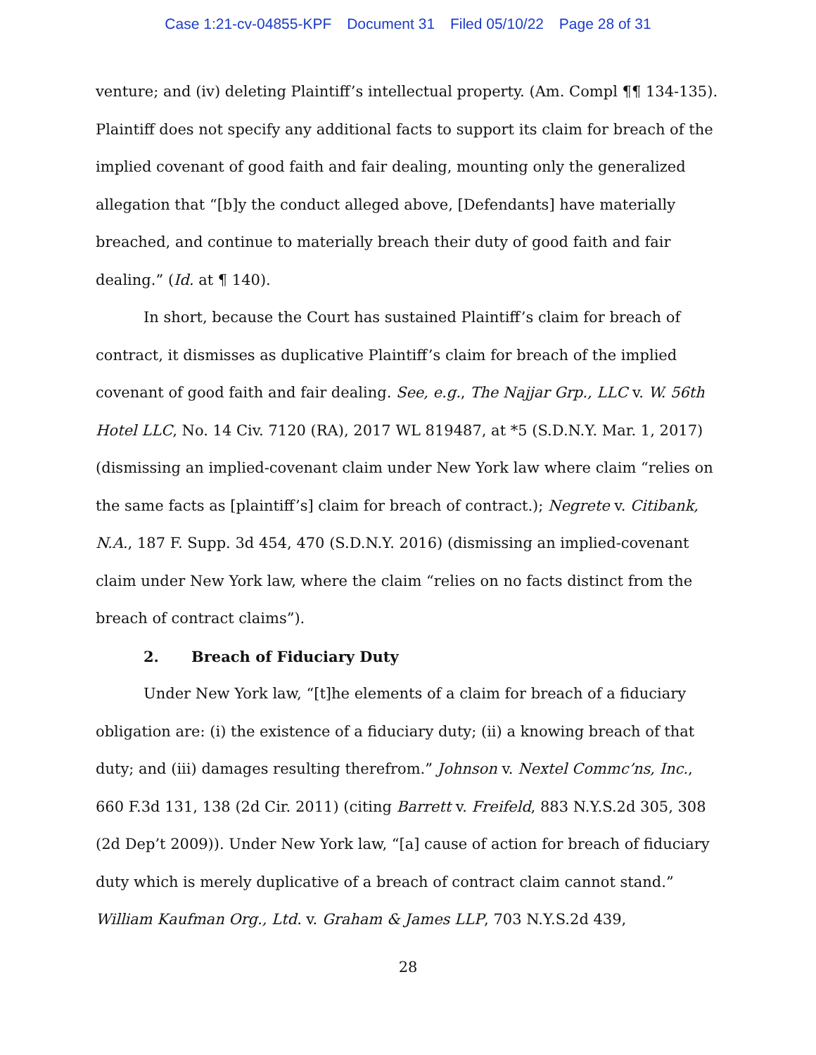Case 1:21-cv-04855-KPF Document 31 Filed 05/10/22 Page 28 of 31
venture; and (iv) deleting Plaintiff’s intellectual property. (Am. Compl ¶¶ 134-135). Plaintiff does not specify any additional facts to support its claim for breach of the implied covenant of good faith and fair dealing, mounting only the generalized allegation that “[b]y the conduct alleged above, [Defendants] have materially breached, and continue to materially breach their duty of good faith and fair dealing.” (Id. at ¶ 140).
In short, because the Court has sustained Plaintiff’s claim for breach of contract, it dismisses as duplicative Plaintiff’s claim for breach of the implied covenant of good faith and fair dealing. See, e.g., The Najjar Grp., LLC v. W. 56th Hotel LLC, No. 14 Civ. 7120 (RA), 2017 WL 819487, at *5 (S.D.N.Y. Mar. 1, 2017) (dismissing an implied-covenant claim under New York law where claim “relies on the same facts as [plaintiff’s] claim for breach of contract.); Negrete v. Citibank, N.A., 187 F. Supp. 3d 454, 470 (S.D.N.Y. 2016) (dismissing an implied-covenant claim under New York law, where the claim “relies on no facts distinct from the breach of contract claims”).
2. Breach of Fiduciary Duty
Under New York law, “[t]he elements of a claim for breach of a fiduciary obligation are: (i) the existence of a fiduciary duty; (ii) a knowing breach of that duty; and (iii) damages resulting therefrom.” Johnson v. Nextel Commc’ns, Inc., 660 F.3d 131, 138 (2d Cir. 2011) (citing Barrett v. Freifeld, 883 N.Y.S.2d 305, 308 (2d Dep’t 2009)). Under New York law, “[a] cause of action for breach of fiduciary duty which is merely duplicative of a breach of contract claim cannot stand.” William Kaufman Org., Ltd. v. Graham & James LLP, 703 N.Y.S.2d 439,
28